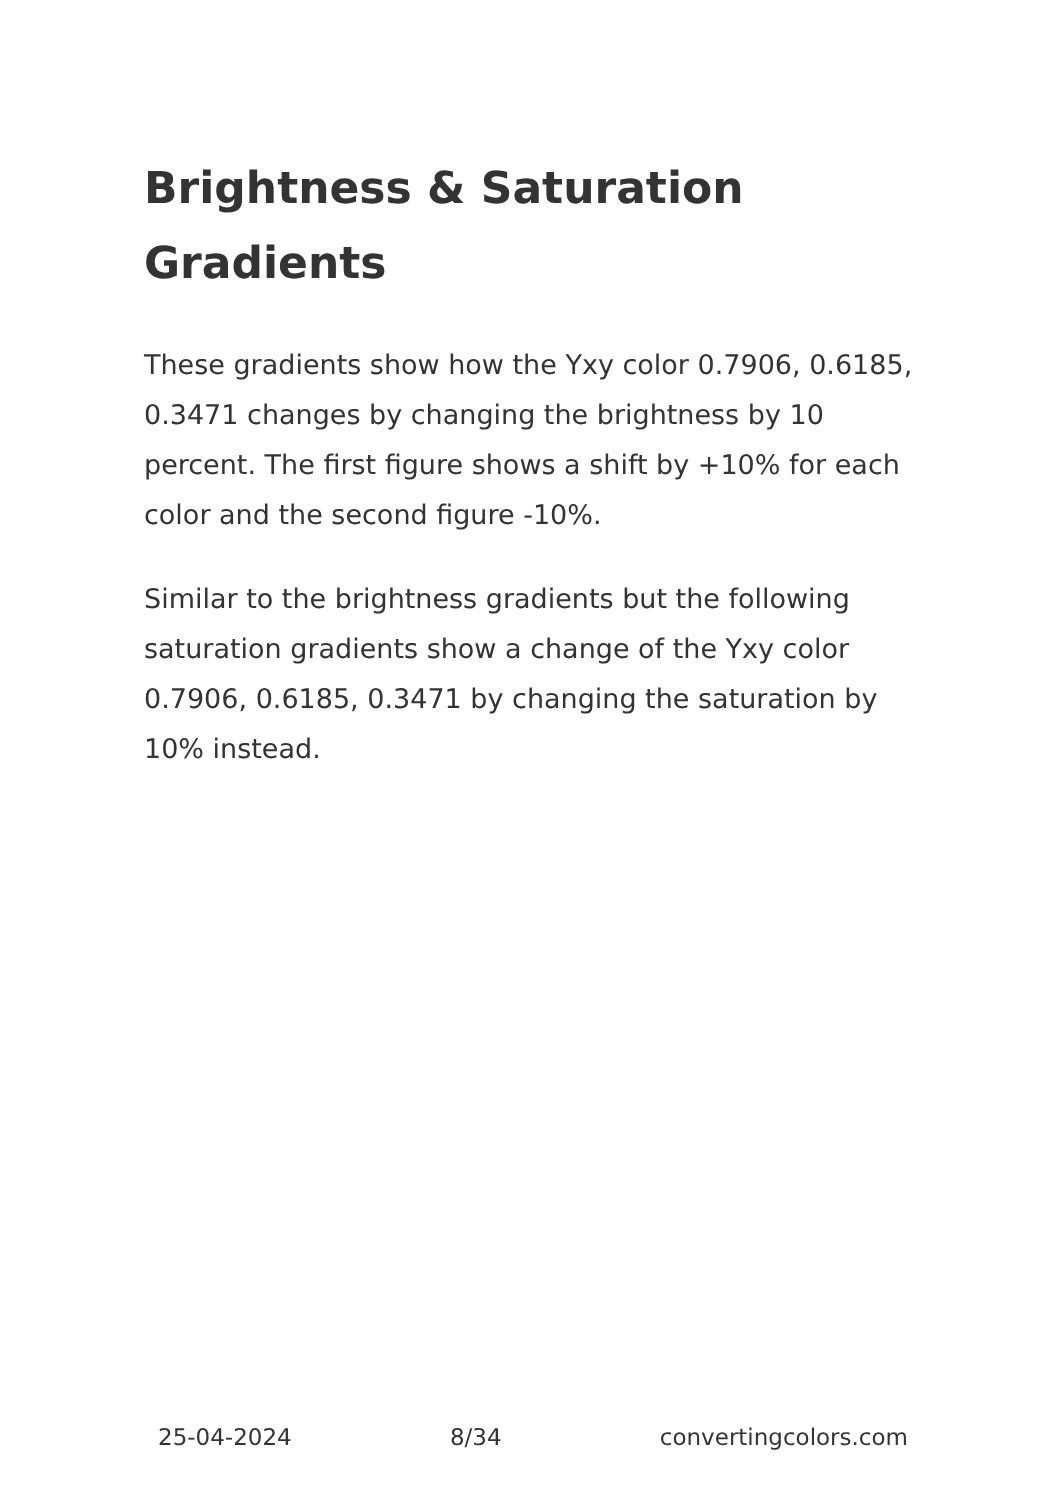Brightness & Saturation Gradients
These gradients show how the Yxy color 0.7906, 0.6185, 0.3471 changes by changing the brightness by 10 percent. The first figure shows a shift by +10% for each color and the second figure -10%.
Similar to the brightness gradients but the following saturation gradients show a change of the Yxy color 0.7906, 0.6185, 0.3471 by changing the saturation by 10% instead.
25-04-2024 8/34 convertingcolors.com